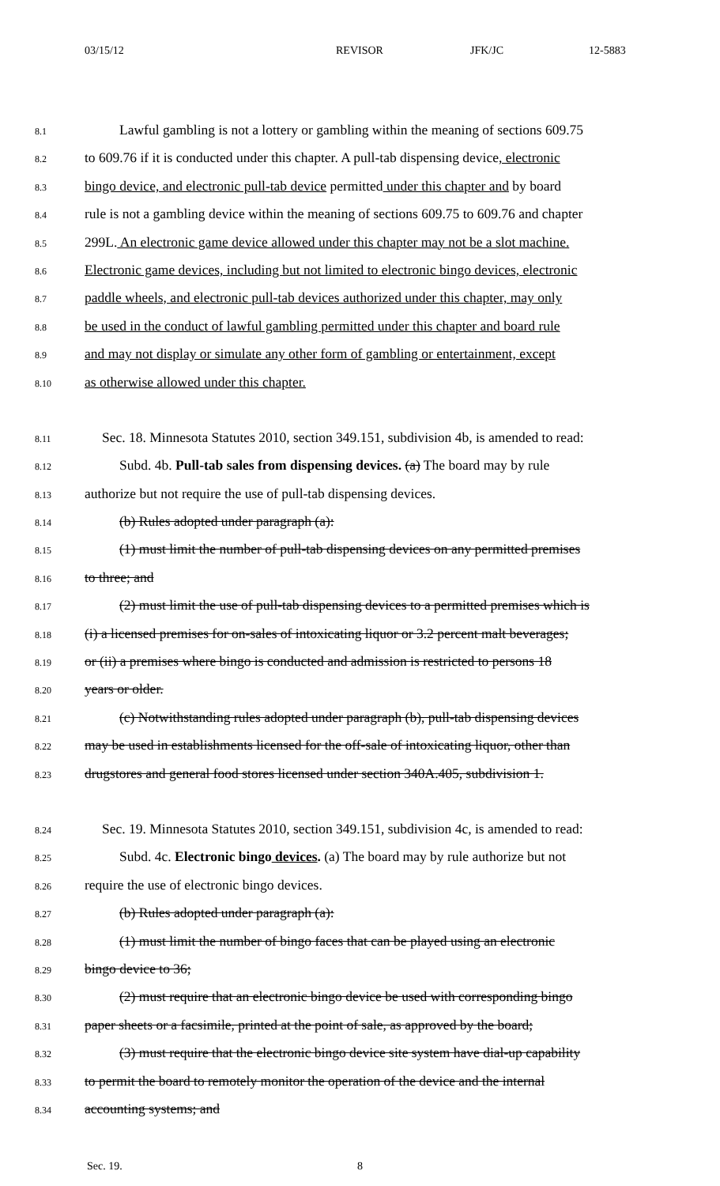03/15/12 REVISOR JFK/JC 12-5883
8.1 Lawful gambling is not a lottery or gambling within the meaning of sections 609.75
8.2 to 609.76 if it is conducted under this chapter. A pull-tab dispensing device, electronic
8.3 bingo device, and electronic pull-tab device permitted under this chapter and by board
8.4 rule is not a gambling device within the meaning of sections 609.75 to 609.76 and chapter
8.5 299L. An electronic game device allowed under this chapter may not be a slot machine.
8.6 Electronic game devices, including but not limited to electronic bingo devices, electronic
8.7 paddle wheels, and electronic pull-tab devices authorized under this chapter, may only
8.8 be used in the conduct of lawful gambling permitted under this chapter and board rule
8.9 and may not display or simulate any other form of gambling or entertainment, except
8.10 as otherwise allowed under this chapter.
8.11 Sec. 18. Minnesota Statutes 2010, section 349.151, subdivision 4b, is amended to read:
8.12 Subd. 4b. Pull-tab sales from dispensing devices. (a) The board may by rule
8.13 authorize but not require the use of pull-tab dispensing devices.
8.14 (b) Rules adopted under paragraph (a):
8.15 (1) must limit the number of pull-tab dispensing devices on any permitted premises
8.16 to three; and
8.17 (2) must limit the use of pull-tab dispensing devices to a permitted premises which is
8.18 (i) a licensed premises for on-sales of intoxicating liquor or 3.2 percent malt beverages;
8.19 or (ii) a premises where bingo is conducted and admission is restricted to persons 18
8.20 years or older.
8.21 (c) Notwithstanding rules adopted under paragraph (b), pull-tab dispensing devices
8.22 may be used in establishments licensed for the off-sale of intoxicating liquor, other than
8.23 drugstores and general food stores licensed under section 340A.405, subdivision 1.
8.24 Sec. 19. Minnesota Statutes 2010, section 349.151, subdivision 4c, is amended to read:
8.25 Subd. 4c. Electronic bingo devices. (a) The board may by rule authorize but not
8.26 require the use of electronic bingo devices.
8.27 (b) Rules adopted under paragraph (a):
8.28 (1) must limit the number of bingo faces that can be played using an electronic
8.29 bingo device to 36;
8.30 (2) must require that an electronic bingo device be used with corresponding bingo
8.31 paper sheets or a facsimile, printed at the point of sale, as approved by the board;
8.32 (3) must require that the electronic bingo device site system have dial-up capability
8.33 to permit the board to remotely monitor the operation of the device and the internal
8.34 accounting systems; and
Sec. 19. 8